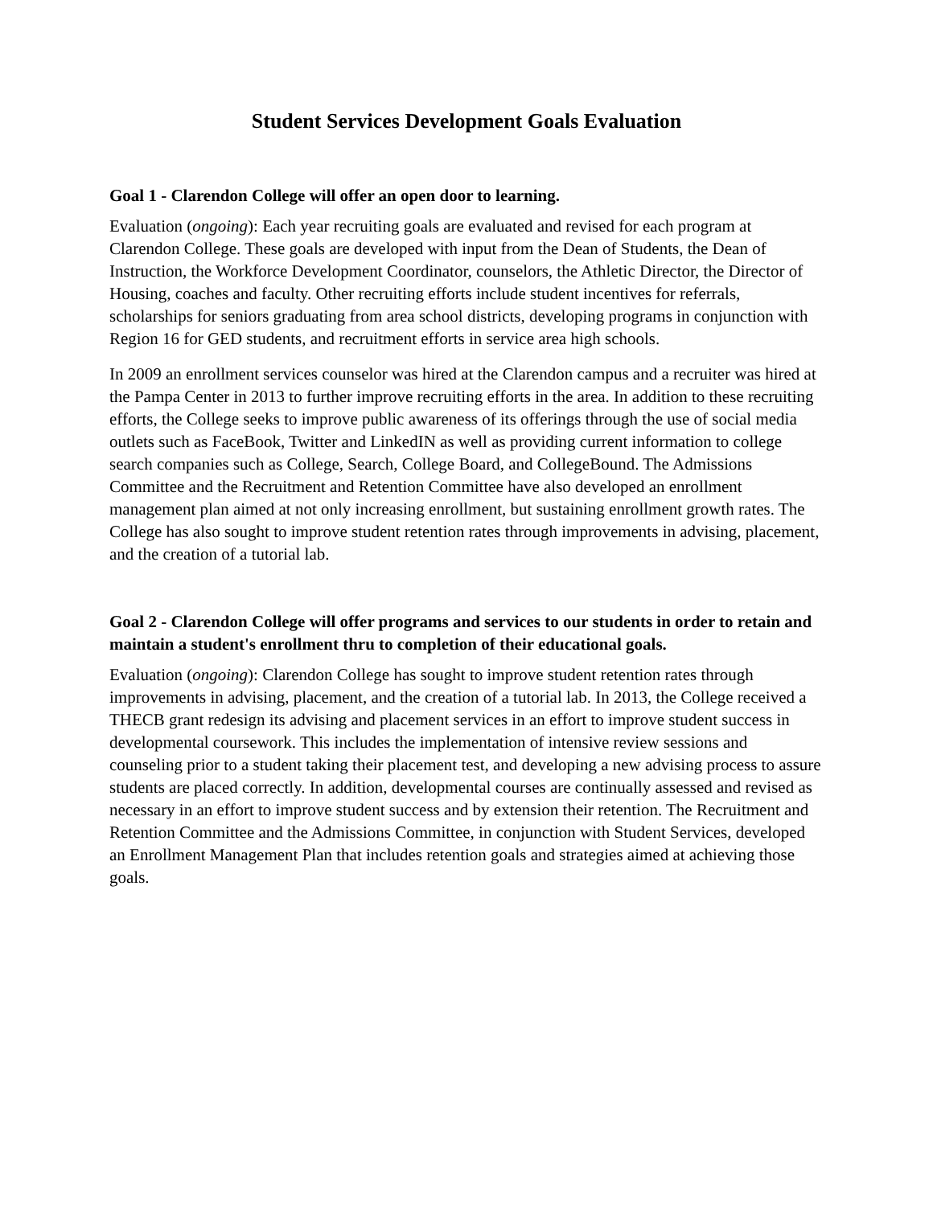Student Services Development Goals Evaluation
Goal 1 - Clarendon College will offer an open door to learning.
Evaluation (ongoing): Each year recruiting goals are evaluated and revised for each program at Clarendon College. These goals are developed with input from the Dean of Students, the Dean of Instruction, the Workforce Development Coordinator, counselors, the Athletic Director, the Director of Housing, coaches and faculty. Other recruiting efforts include student incentives for referrals, scholarships for seniors graduating from area school districts, developing programs in conjunction with Region 16 for GED students, and recruitment efforts in service area high schools.
In 2009 an enrollment services counselor was hired at the Clarendon campus and a recruiter was hired at the Pampa Center in 2013 to further improve recruiting efforts in the area. In addition to these recruiting efforts, the College seeks to improve public awareness of its offerings through the use of social media outlets such as FaceBook, Twitter and LinkedIN as well as providing current information to college search companies such as College, Search, College Board, and CollegeBound. The Admissions Committee and the Recruitment and Retention Committee have also developed an enrollment management plan aimed at not only increasing enrollment, but sustaining enrollment growth rates. The College has also sought to improve student retention rates through improvements in advising, placement, and the creation of a tutorial lab.
Goal 2 - Clarendon College will offer programs and services to our students in order to retain and maintain a student's enrollment thru to completion of their educational goals.
Evaluation (ongoing): Clarendon College has sought to improve student retention rates through improvements in advising, placement, and the creation of a tutorial lab. In 2013, the College received a THECB grant redesign its advising and placement services in an effort to improve student success in developmental coursework. This includes the implementation of intensive review sessions and counseling prior to a student taking their placement test, and developing a new advising process to assure students are placed correctly. In addition, developmental courses are continually assessed and revised as necessary in an effort to improve student success and by extension their retention. The Recruitment and Retention Committee and the Admissions Committee, in conjunction with Student Services, developed an Enrollment Management Plan that includes retention goals and strategies aimed at achieving those goals.